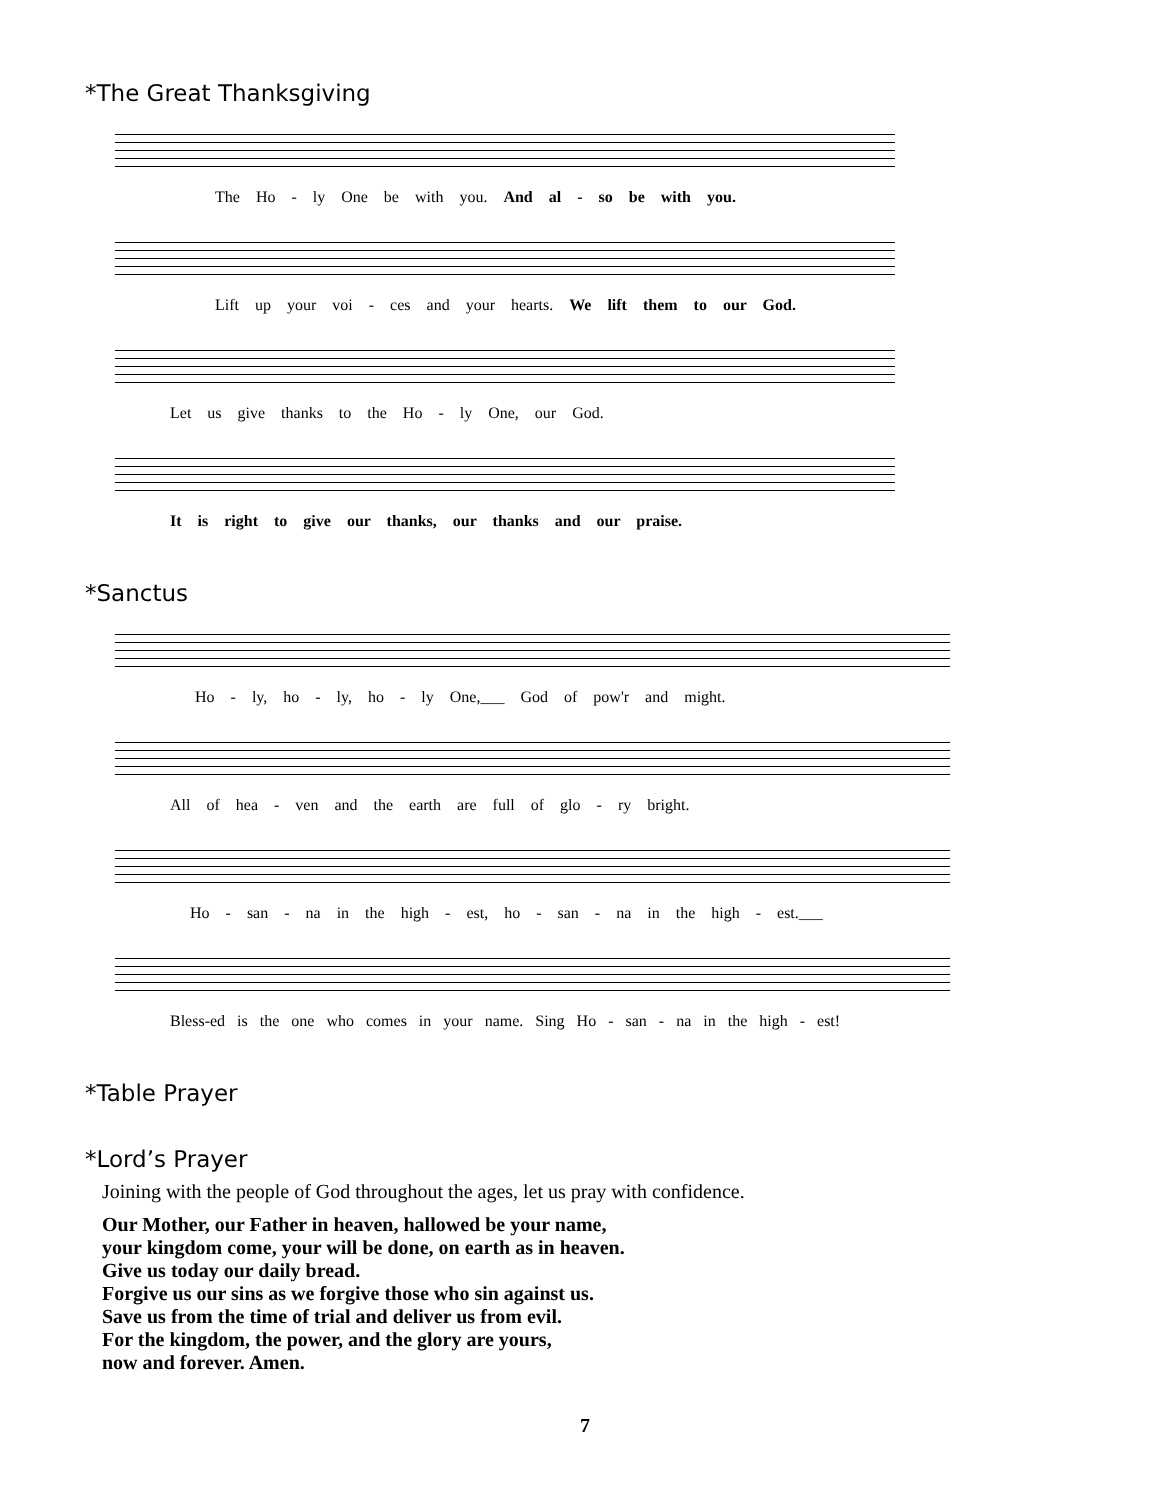*The Great Thanksgiving
The Ho - ly One be with you. And al - so be with you.
Lift up your voi - ces and your hearts. We lift them to our God.
Let us give thanks to the Ho - ly One, our God.
It is right to give our thanks, our thanks and our praise.
*Sanctus
Ho - ly, ho - ly, ho - ly One,___ God of pow'r and might.
All of hea - ven and the earth are full of glo - ry bright.
Ho - san - na in the high - est, ho - san - na in the high - est.___
Bless-ed is the one who comes in your name. Sing Ho - san - na in the high - est!
*Table Prayer
*Lord’s Prayer
Joining with the people of God throughout the ages, let us pray with confidence.
Our Mother, our Father in heaven, hallowed be your name,
your kingdom come, your will be done, on earth as in heaven.
Give us today our daily bread.
Forgive us our sins as we forgive those who sin against us.
Save us from the time of trial and deliver us from evil.
For the kingdom, the power, and the glory are yours,
now and forever. Amen.
7